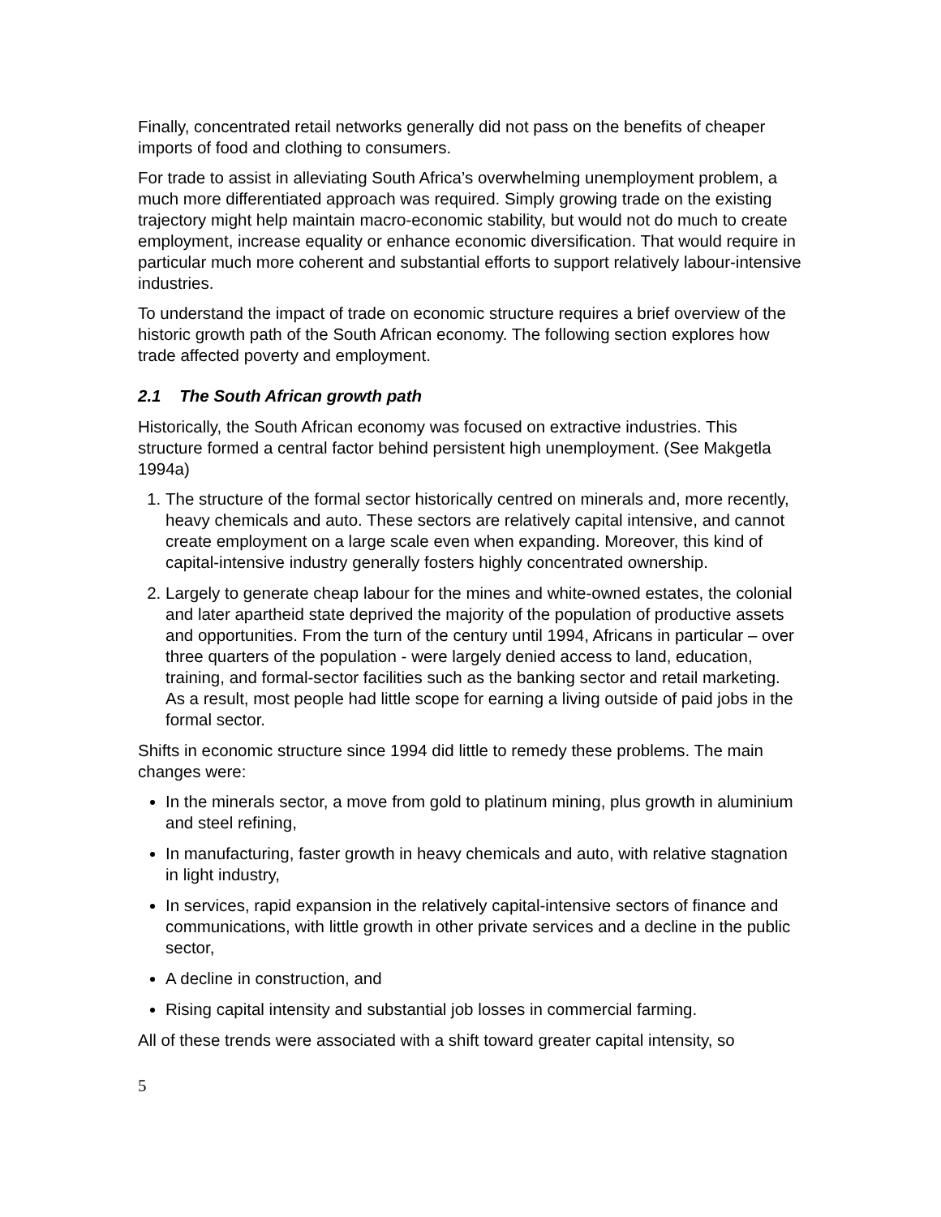Finally, concentrated retail networks generally did not pass on the benefits of cheaper imports of food and clothing to consumers.
For trade to assist in alleviating South Africa’s overwhelming unemployment problem, a much more differentiated approach was required. Simply growing trade on the existing trajectory might help maintain macro-economic stability, but would not do much to create employment, increase equality or enhance economic diversification. That would require in particular much more coherent and substantial efforts to support relatively labour-intensive industries.
To understand the impact of trade on economic structure requires a brief overview of the historic growth path of the South African economy. The following section explores how trade affected poverty and employment.
2.1 The South African growth path
Historically, the South African economy was focused on extractive industries. This structure formed a central factor behind persistent high unemployment. (See Makgetla 1994a)
1. The structure of the formal sector historically centred on minerals and, more recently, heavy chemicals and auto. These sectors are relatively capital intensive, and cannot create employment on a large scale even when expanding. Moreover, this kind of capital-intensive industry generally fosters highly concentrated ownership.
2. Largely to generate cheap labour for the mines and white-owned estates, the colonial and later apartheid state deprived the majority of the population of productive assets and opportunities. From the turn of the century until 1994, Africans in particular – over three quarters of the population - were largely denied access to land, education, training, and formal-sector facilities such as the banking sector and retail marketing. As a result, most people had little scope for earning a living outside of paid jobs in the formal sector.
Shifts in economic structure since 1994 did little to remedy these problems. The main changes were:
In the minerals sector, a move from gold to platinum mining, plus growth in aluminium and steel refining,
In manufacturing, faster growth in heavy chemicals and auto, with relative stagnation in light industry,
In services, rapid expansion in the relatively capital-intensive sectors of finance and communications, with little growth in other private services and a decline in the public sector,
A decline in construction, and
Rising capital intensity and substantial job losses in commercial farming.
All of these trends were associated with a shift toward greater capital intensity, so
5